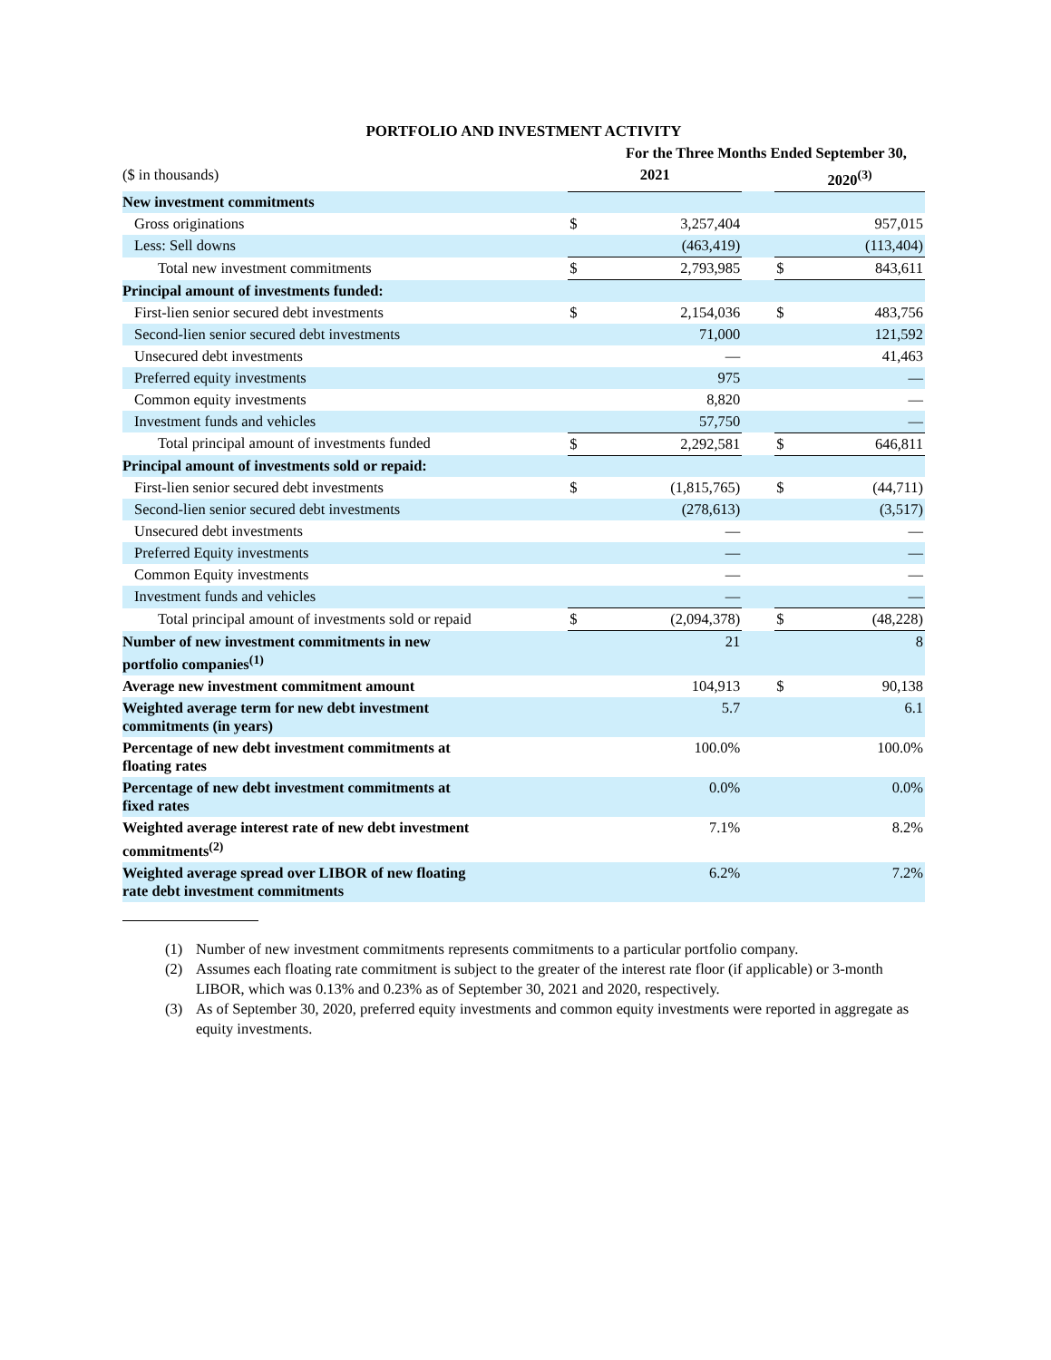PORTFOLIO AND INVESTMENT ACTIVITY
| | For the Three Months Ended September 30, | | | | |
| --- | --- | --- | --- | --- | --- |
| ($ in thousands) | 2021 | | | 2020<sup>(3)</sup> | |
| New investment commitments | | | | | |
| Gross originations | $ | 3,257,404 | | | 957,015 |
| Less: Sell downs | | (463,419) | | | (113,404) |
| Total new investment commitments | $ | 2,793,985 | | $ | 843,611 |
| Principal amount of investments funded: | | | | | |
| First-lien senior secured debt investments | $ | 2,154,036 | | $ | 483,756 |
| Second-lien senior secured debt investments | | 71,000 | | | 121,592 |
| Unsecured debt investments | | — | | | 41,463 |
| Preferred equity investments | | 975 | | | — |
| Common equity investments | | 8,820 | | | — |
| Investment funds and vehicles | | 57,750 | | | — |
| Total principal amount of investments funded | $ | 2,292,581 | | $ | 646,811 |
| Principal amount of investments sold or repaid: | | | | | |
| First-lien senior secured debt investments | $ | (1,815,765) | | $ | (44,711) |
| Second-lien senior secured debt investments | | (278,613) | | | (3,517) |
| Unsecured debt investments | | — | | | — |
| Preferred Equity investments | | — | | | — |
| Common Equity investments | | — | | | — |
| Investment funds and vehicles | | — | | | — |
| Total principal amount of investments sold or repaid | $ | (2,094,378) | | $ | (48,228) |
| Number of new investment commitments in new portfolio companies<sup>(1)</sup> | | 21 | | | 8 |
| Average new investment commitment amount | | 104,913 | | $ | 90,138 |
| Weighted average term for new debt investment commitments (in years) | | 5.7 | | | 6.1 |
| Percentage of new debt investment commitments at floating rates | | 100.0% | | | 100.0% |
| Percentage of new debt investment commitments at fixed rates | | 0.0% | | | 0.0% |
| Weighted average interest rate of new debt investment commitments<sup>(2)</sup> | | 7.1% | | | 8.2% |
| Weighted average spread over LIBOR of new floating rate debt investment commitments | | 6.2% | | | 7.2% |
(1) Number of new investment commitments represents commitments to a particular portfolio company.
(2) Assumes each floating rate commitment is subject to the greater of the interest rate floor (if applicable) or 3-month LIBOR, which was 0.13% and 0.23% as of September 30, 2021 and 2020, respectively.
(3) As of September 30, 2020, preferred equity investments and common equity investments were reported in aggregate as equity investments.